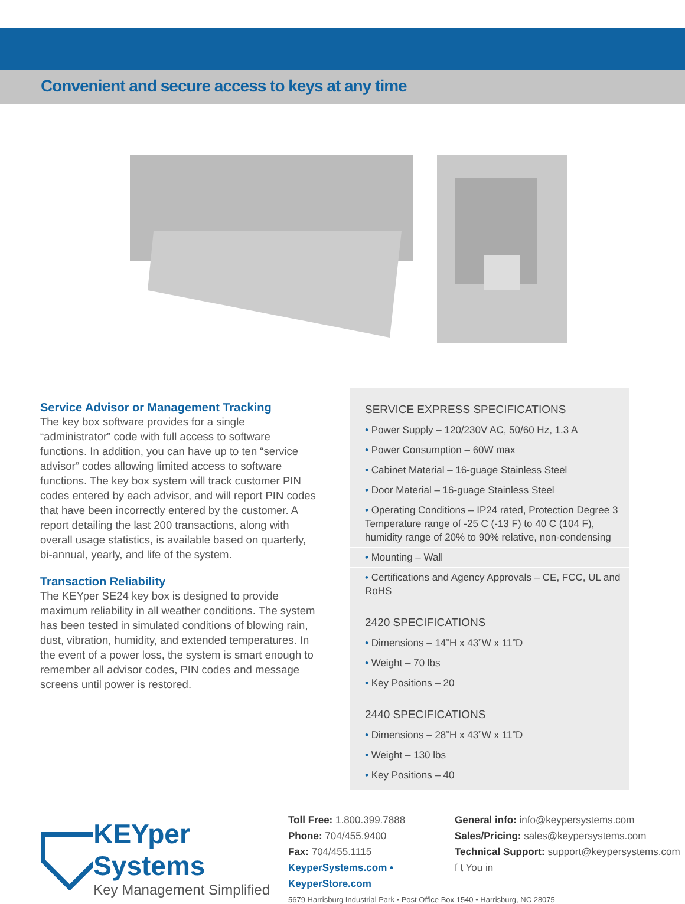Convenient and secure access to keys at any time
Service Advisor or Management Tracking
The key box software provides for a single “administrator” code with full access to software functions. In addition, you can have up to ten “service advisor” codes allowing limited access to software functions. The key box system will track customer PIN codes entered by each advisor, and will report PIN codes that have been incorrectly entered by the customer. A report detailing the last 200 transactions, along with overall usage statistics, is available based on quarterly, bi-annual, yearly, and life of the system.
Transaction Reliability
The KEYper SE24 key box is designed to provide maximum reliability in all weather conditions. The system has been tested in simulated conditions of blowing rain, dust, vibration, humidity, and extended temperatures. In the event of a power loss, the system is smart enough to remember all advisor codes, PIN codes and message screens until power is restored.
SERVICE EXPRESS SPECIFICATIONS
• Power Supply – 120/230V AC, 50/60 Hz, 1.3 A
• Power Consumption – 60W max
• Cabinet Material – 16-guage Stainless Steel
• Door Material – 16-guage Stainless Steel
• Operating Conditions – IP24 rated, Protection Degree 3
Temperature range of -25 C (-13 F) to 40 C (104 F),
humidity range of 20% to 90% relative, non-condensing
• Mounting – Wall
• Certifications and Agency Approvals – CE, FCC, UL and RoHS
2420 SPECIFICATIONS
• Dimensions – 14”H x 43”W x 11”D
• Weight – 70 lbs
• Key Positions – 20
2440 SPECIFICATIONS
• Dimensions – 28”H x 43”W x 11”D
• Weight – 130 lbs
• Key Positions – 40
KEYper Systems
Key Management Simplified
Toll Free: 1.800.399.7888
Phone: 704/455.9400
Fax: 704/455.1115
KeyperSystems.com • KeyperStore.com
General info: info@keypersystems.com
Sales/Pricing: sales@keypersystems.com
Technical Support: support@keypersystems.com
f t You in
5679 Harrisburg Industrial Park • Post Office Box 1540 • Harrisburg, NC 28075